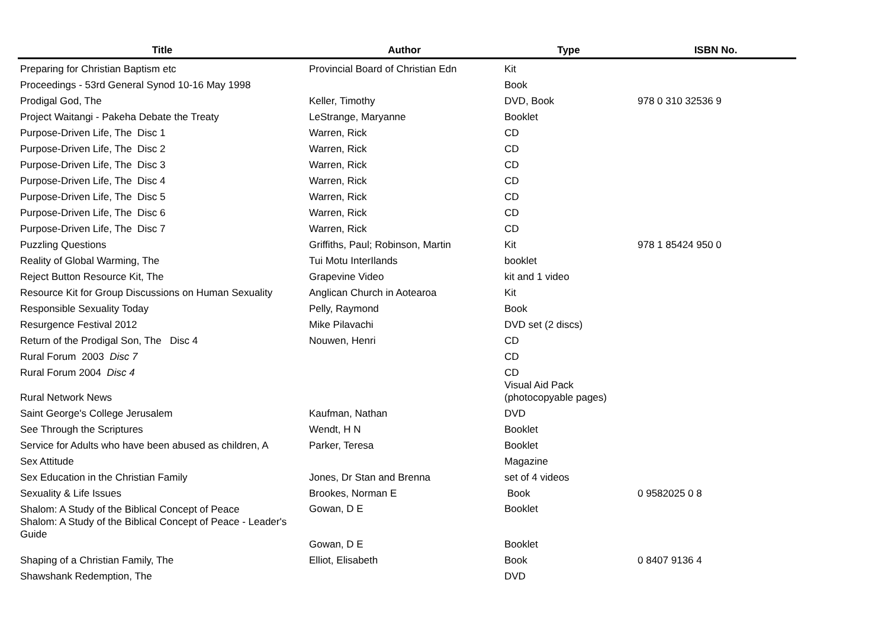| Title | Author | Type | ISBN No. |
| --- | --- | --- | --- |
| Preparing for Christian Baptism etc | Provincial Board of Christian Edn | Kit | |
| Proceedings - 53rd General Synod 10-16 May 1998 | | Book | |
| Prodigal God, The | Keller, Timothy | DVD, Book | 978 0 310 32536 9 |
| Project Waitangi - Pakeha Debate the Treaty | LeStrange, Maryanne | Booklet | |
| Purpose-Driven Life, The Disc 1 | Warren, Rick | CD | |
| Purpose-Driven Life, The Disc 2 | Warren, Rick | CD | |
| Purpose-Driven Life, The Disc 3 | Warren, Rick | CD | |
| Purpose-Driven Life, The Disc 4 | Warren, Rick | CD | |
| Purpose-Driven Life, The Disc 5 | Warren, Rick | CD | |
| Purpose-Driven Life, The Disc 6 | Warren, Rick | CD | |
| Purpose-Driven Life, The Disc 7 | Warren, Rick | CD | |
| Puzzling Questions | Griffiths, Paul; Robinson, Martin | Kit | 978 1 85424 950 0 |
| Reality of Global Warming, The | Tui Motu InterIlands | booklet | |
| Reject Button Resource Kit, The | Grapevine Video | kit and 1 video | |
| Resource Kit for Group Discussions on Human Sexuality | Anglican Church in Aotearoa | Kit | |
| Responsible Sexuality Today | Pelly, Raymond | Book | |
| Resurgence Festival 2012 | Mike Pilavachi | DVD set (2 discs) | |
| Return of the Prodigal Son, The Disc 4 | Nouwen, Henri | CD | |
| Rural Forum 2003 Disc 7 | | CD | |
| Rural Forum 2004 Disc 4 | | CD | |
| Rural Network News | | Visual Aid Pack (photocopyable pages) | |
| Saint George's College Jerusalem | Kaufman, Nathan | DVD | |
| See Through the Scriptures | Wendt, H N | Booklet | |
| Service for Adults who have been abused as children, A | Parker, Teresa | Booklet | |
| Sex Attitude | | Magazine | |
| Sex Education in the Christian Family | Jones, Dr Stan and Brenna | set of 4 videos | |
| Sexuality & Life Issues | Brookes, Norman E | Book | 0 9582025 0 8 |
| Shalom: A Study of the Biblical Concept of Peace Shalom: A Study of the Biblical Concept of Peace - Leader's Guide | Gowan, D E Gowan, D E | Booklet Booklet | |
| Shaping of a Christian Family, The | Elliot, Elisabeth | Book | 0 8407 9136 4 |
| Shawshank Redemption, The | | DVD | |